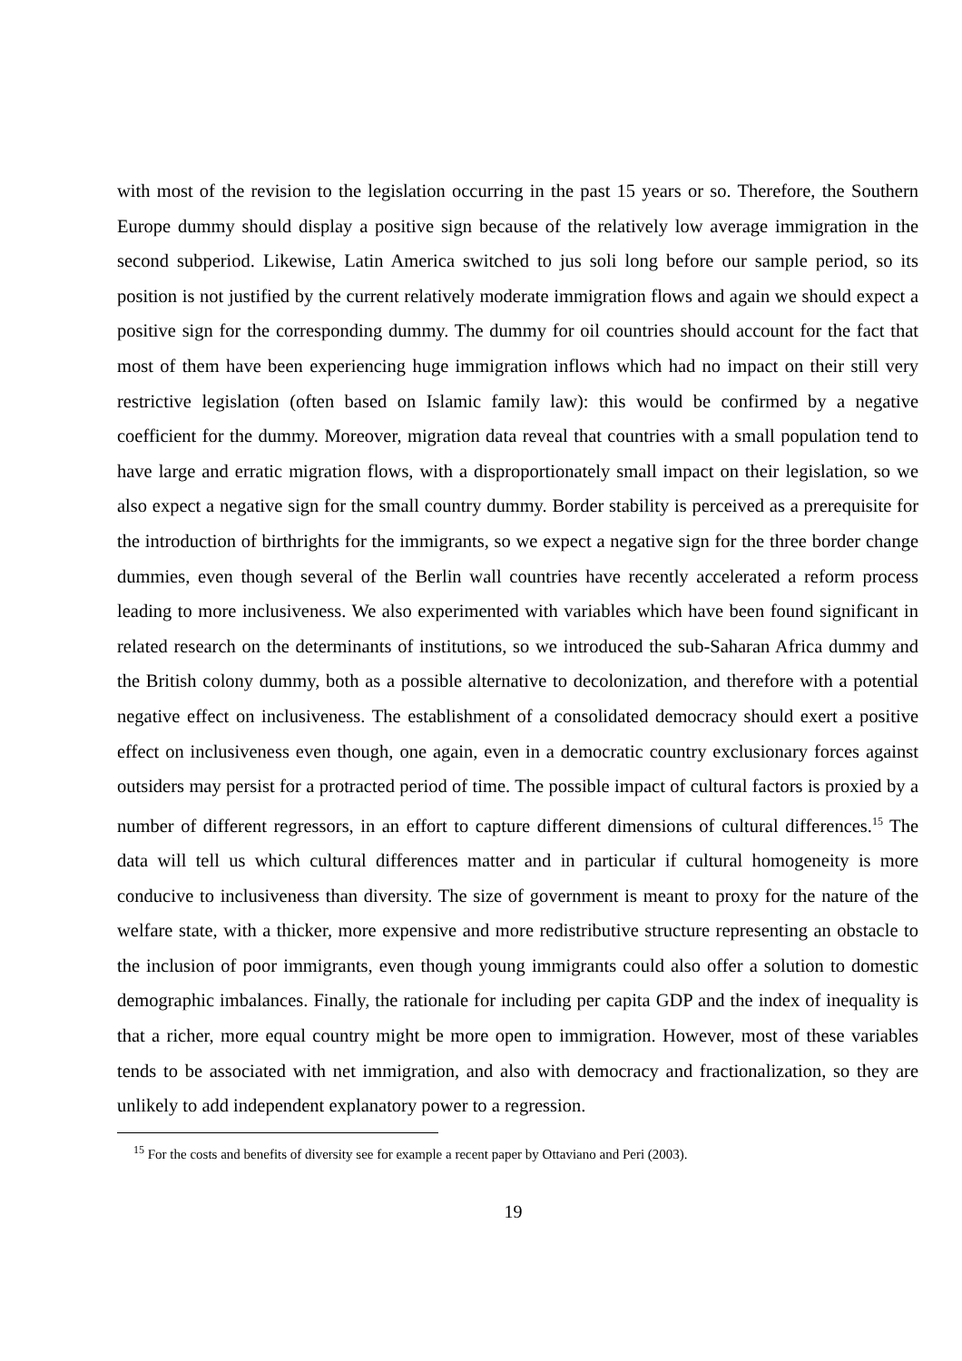with most of the revision to the legislation occurring in the past 15 years or so. Therefore, the Southern Europe dummy should display a positive sign because of the relatively low average immigration in the second subperiod. Likewise, Latin America switched to jus soli long before our sample period, so its position is not justified by the current relatively moderate immigration flows and again we should expect a positive sign for the corresponding dummy. The dummy for oil countries should account for the fact that most of them have been experiencing huge immigration inflows which had no impact on their still very restrictive legislation (often based on Islamic family law): this would be confirmed by a negative coefficient for the dummy. Moreover, migration data reveal that countries with a small population tend to have large and erratic migration flows, with a disproportionately small impact on their legislation, so we also expect a negative sign for the small country dummy. Border stability is perceived as a prerequisite for the introduction of birthrights for the immigrants, so we expect a negative sign for the three border change dummies, even though several of the Berlin wall countries have recently accelerated a reform process leading to more inclusiveness. We also experimented with variables which have been found significant in related research on the determinants of institutions, so we introduced the sub-Saharan Africa dummy and the British colony dummy, both as a possible alternative to decolonization, and therefore with a potential negative effect on inclusiveness. The establishment of a consolidated democracy should exert a positive effect on inclusiveness even though, one again, even in a democratic country exclusionary forces against outsiders may persist for a protracted period of time. The possible impact of cultural factors is proxied by a number of different regressors, in an effort to capture different dimensions of cultural differences.<sup>15</sup> The data will tell us which cultural differences matter and in particular if cultural homogeneity is more conducive to inclusiveness than diversity. The size of government is meant to proxy for the nature of the welfare state, with a thicker, more expensive and more redistributive structure representing an obstacle to the inclusion of poor immigrants, even though young immigrants could also offer a solution to domestic demographic imbalances. Finally, the rationale for including per capita GDP and the index of inequality is that a richer, more equal country might be more open to immigration. However, most of these variables tends to be associated with net immigration, and also with democracy and fractionalization, so they are unlikely to add independent explanatory power to a regression.
<sup>15</sup> For the costs and benefits of diversity see for example a recent paper by Ottaviano and Peri (2003).
19